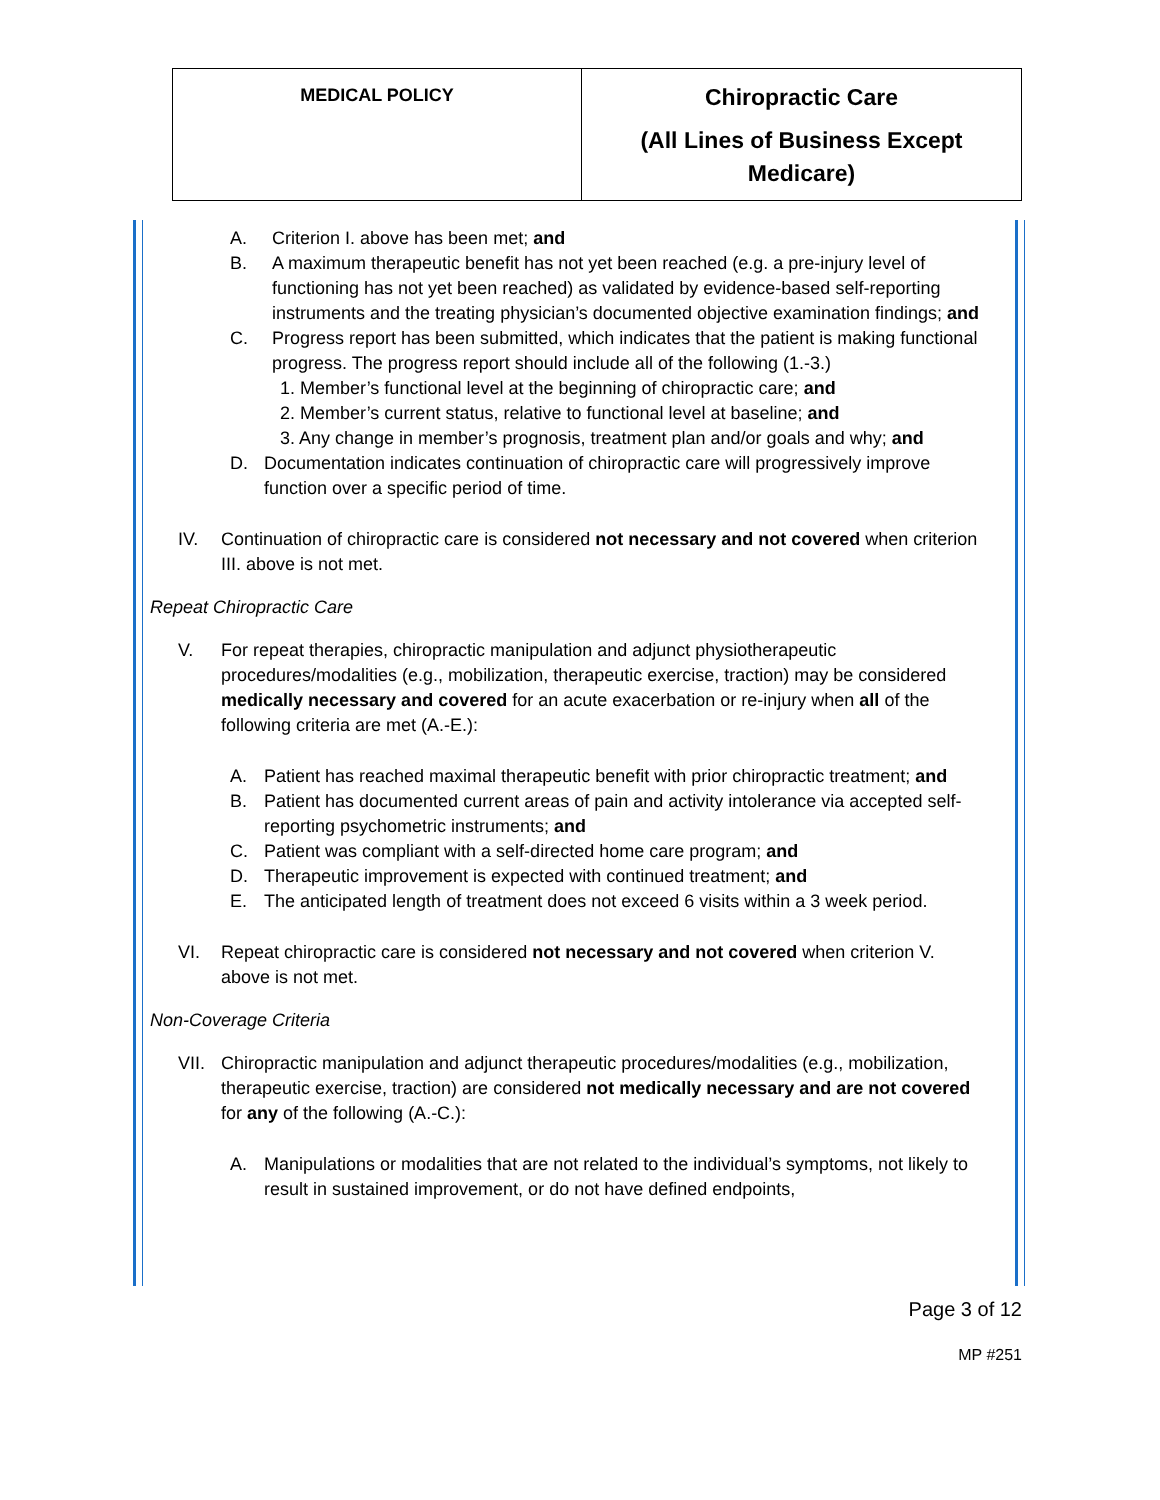| MEDICAL POLICY | Chiropractic Care (All Lines of Business Except Medicare) |
A. Criterion I. above has been met; and
B. A maximum therapeutic benefit has not yet been reached (e.g. a pre-injury level of functioning has not yet been reached) as validated by evidence-based self-reporting instruments and the treating physician’s documented objective examination findings; and
C. Progress report has been submitted, which indicates that the patient is making functional progress. The progress report should include all of the following (1.-3.)
1. Member’s functional level at the beginning of chiropractic care; and
2. Member’s current status, relative to functional level at baseline; and
3. Any change in member’s prognosis, treatment plan and/or goals and why; and
D. Documentation indicates continuation of chiropractic care will progressively improve function over a specific period of time.
IV. Continuation of chiropractic care is considered not necessary and not covered when criterion III. above is not met.
Repeat Chiropractic Care
V. For repeat therapies, chiropractic manipulation and adjunct physiotherapeutic procedures/modalities (e.g., mobilization, therapeutic exercise, traction) may be considered medically necessary and covered for an acute exacerbation or re-injury when all of the following criteria are met (A.-E.):
A. Patient has reached maximal therapeutic benefit with prior chiropractic treatment; and
B. Patient has documented current areas of pain and activity intolerance via accepted self-reporting psychometric instruments; and
C. Patient was compliant with a self-directed home care program; and
D. Therapeutic improvement is expected with continued treatment; and
E. The anticipated length of treatment does not exceed 6 visits within a 3 week period.
VI. Repeat chiropractic care is considered not necessary and not covered when criterion V. above is not met.
Non-Coverage Criteria
VII.
Chiropractic manipulation and adjunct therapeutic procedures/modalities (e.g., mobilization, therapeutic exercise, traction) are considered not medically necessary and are not covered for any of the following (A.-C.):
A. Manipulations or modalities that are not related to the individual’s symptoms, not likely to result in sustained improvement, or do not have defined endpoints,
Page 3 of 12
MP #251